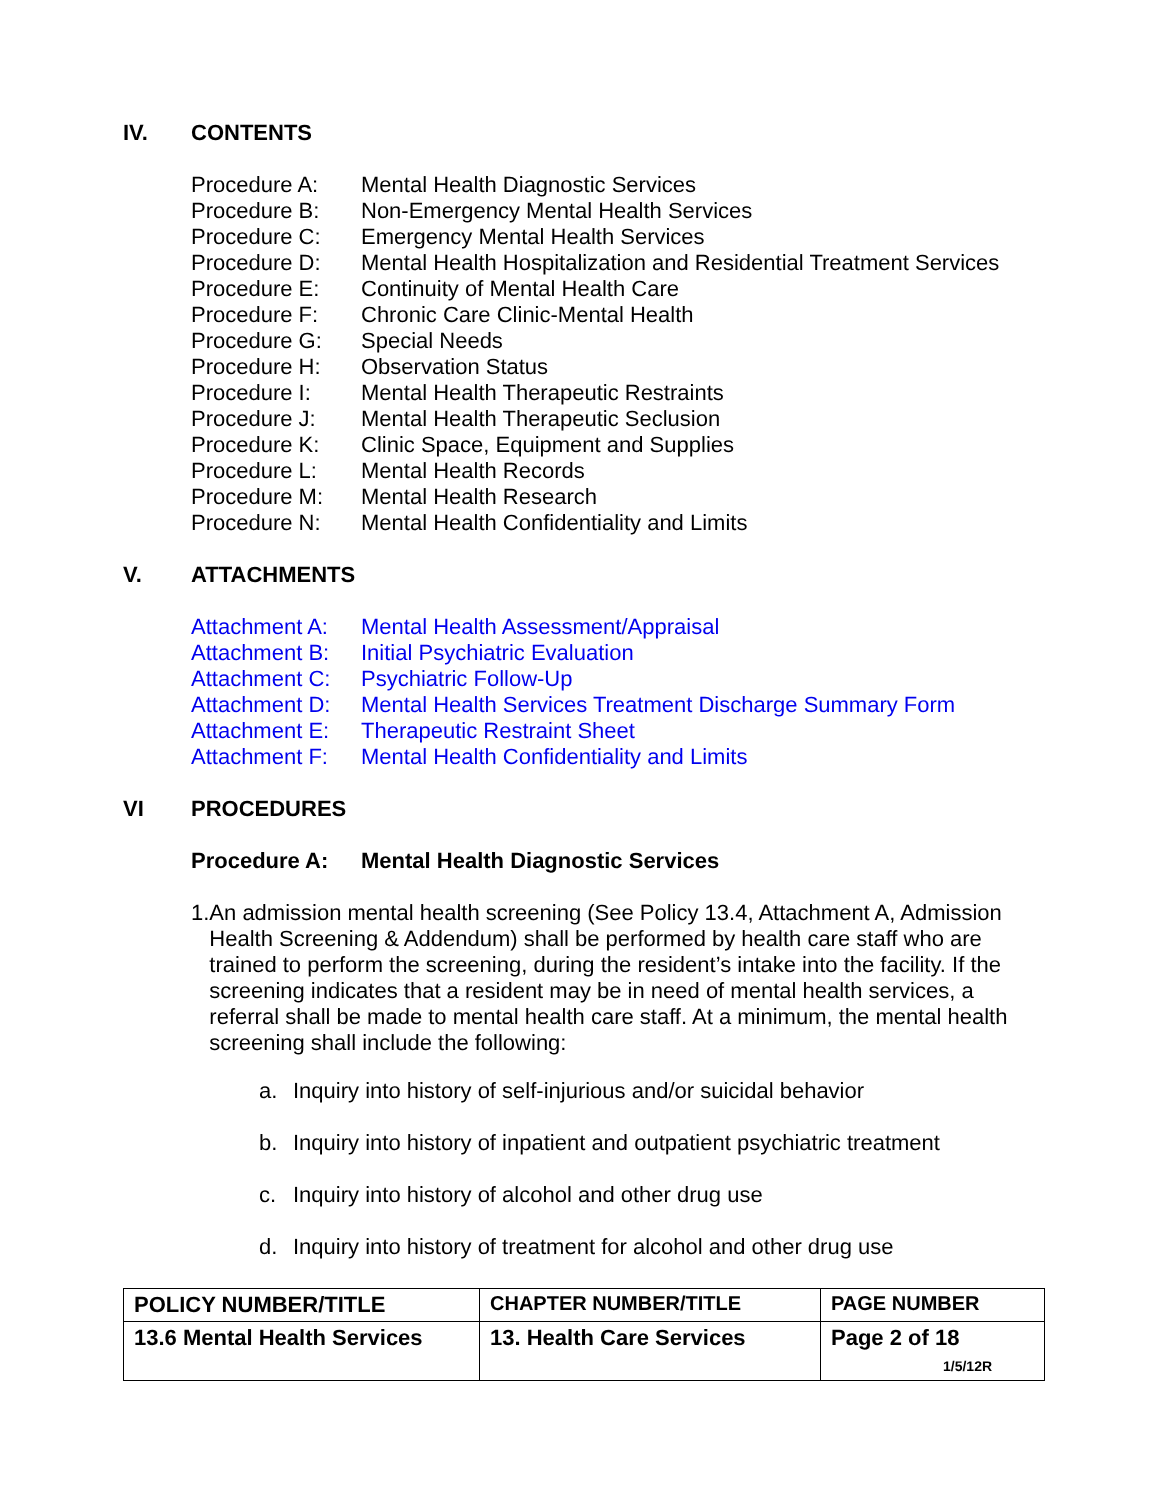IV. CONTENTS
Procedure A: Mental Health Diagnostic Services
Procedure B: Non-Emergency Mental Health Services
Procedure C: Emergency Mental Health Services
Procedure D: Mental Health Hospitalization and Residential Treatment Services
Procedure E: Continuity of Mental Health Care
Procedure F: Chronic Care Clinic-Mental Health
Procedure G: Special Needs
Procedure H: Observation Status
Procedure I: Mental Health Therapeutic Restraints
Procedure J: Mental Health Therapeutic Seclusion
Procedure K: Clinic Space, Equipment and Supplies
Procedure L: Mental Health Records
Procedure M: Mental Health Research
Procedure N: Mental Health Confidentiality and Limits
V. ATTACHMENTS
Attachment A: Mental Health Assessment/Appraisal
Attachment B: Initial Psychiatric Evaluation
Attachment C: Psychiatric Follow-Up
Attachment D: Mental Health Services Treatment Discharge Summary Form
Attachment E: Therapeutic Restraint Sheet
Attachment F: Mental Health Confidentiality and Limits
VI PROCEDURES
Procedure A: Mental Health Diagnostic Services
1. An admission mental health screening (See Policy 13.4, Attachment A, Admission Health Screening & Addendum) shall be performed by health care staff who are trained to perform the screening, during the resident’s intake into the facility. If the screening indicates that a resident may be in need of mental health services, a referral shall be made to mental health care staff. At a minimum, the mental health screening shall include the following:
a. Inquiry into history of self-injurious and/or suicidal behavior
b. Inquiry into history of inpatient and outpatient psychiatric treatment
c. Inquiry into history of alcohol and other drug use
d. Inquiry into history of treatment for alcohol and other drug use
| POLICY NUMBER/TITLE | CHAPTER NUMBER/TITLE | PAGE NUMBER |
| 13.6 Mental Health Services | 13. Health Care Services | Page 2 of 18 1/5/12R |